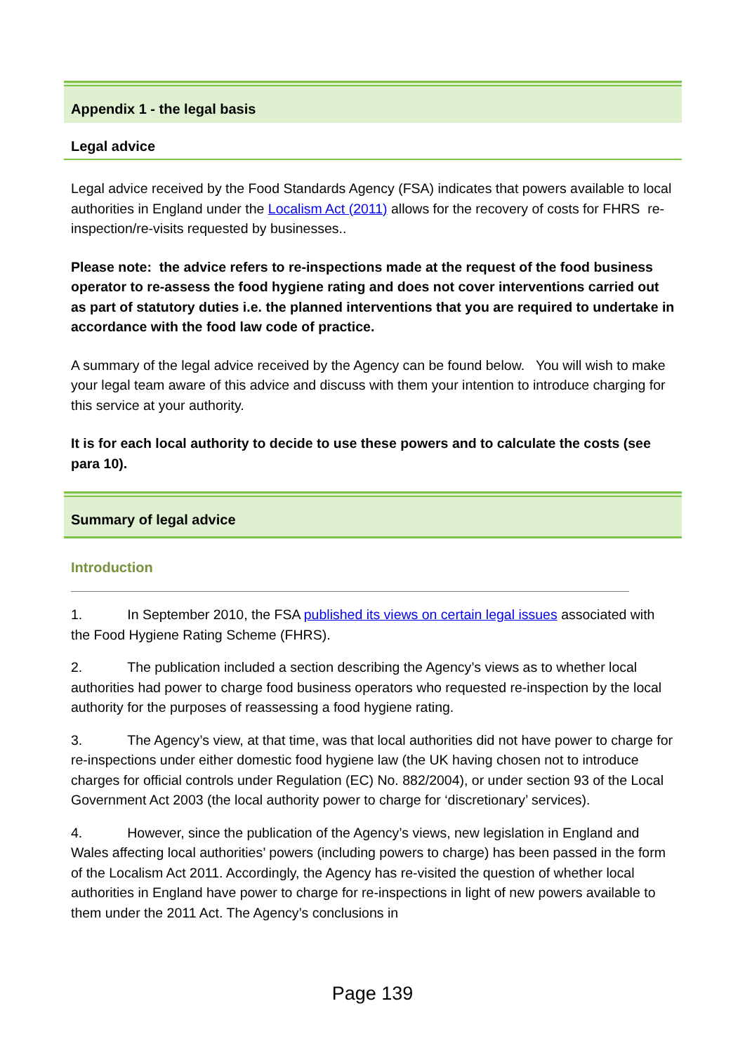Appendix 1 - the legal basis
Legal advice
Legal advice received by the Food Standards Agency (FSA) indicates that powers available to local authorities in England under the Localism Act (2011) allows for the recovery of costs for FHRS re-inspection/re-visits requested by businesses..
Please note: the advice refers to re-inspections made at the request of the food business operator to re-assess the food hygiene rating and does not cover interventions carried out as part of statutory duties i.e. the planned interventions that you are required to undertake in accordance with the food law code of practice.
A summary of the legal advice received by the Agency can be found below. You will wish to make your legal team aware of this advice and discuss with them your intention to introduce charging for this service at your authority.
It is for each local authority to decide to use these powers and to calculate the costs (see para 10).
Summary of legal advice
Introduction
1. In September 2010, the FSA published its views on certain legal issues associated with the Food Hygiene Rating Scheme (FHRS).
2. The publication included a section describing the Agency’s views as to whether local authorities had power to charge food business operators who requested re-inspection by the local authority for the purposes of reassessing a food hygiene rating.
3. The Agency’s view, at that time, was that local authorities did not have power to charge for re-inspections under either domestic food hygiene law (the UK having chosen not to introduce charges for official controls under Regulation (EC) No. 882/2004), or under section 93 of the Local Government Act 2003 (the local authority power to charge for ‘discretionary’ services).
4. However, since the publication of the Agency’s views, new legislation in England and Wales affecting local authorities’ powers (including powers to charge) has been passed in the form of the Localism Act 2011. Accordingly, the Agency has re-visited the question of whether local authorities in England have power to charge for re-inspections in light of new powers available to them under the 2011 Act. The Agency’s conclusions in
Page 139